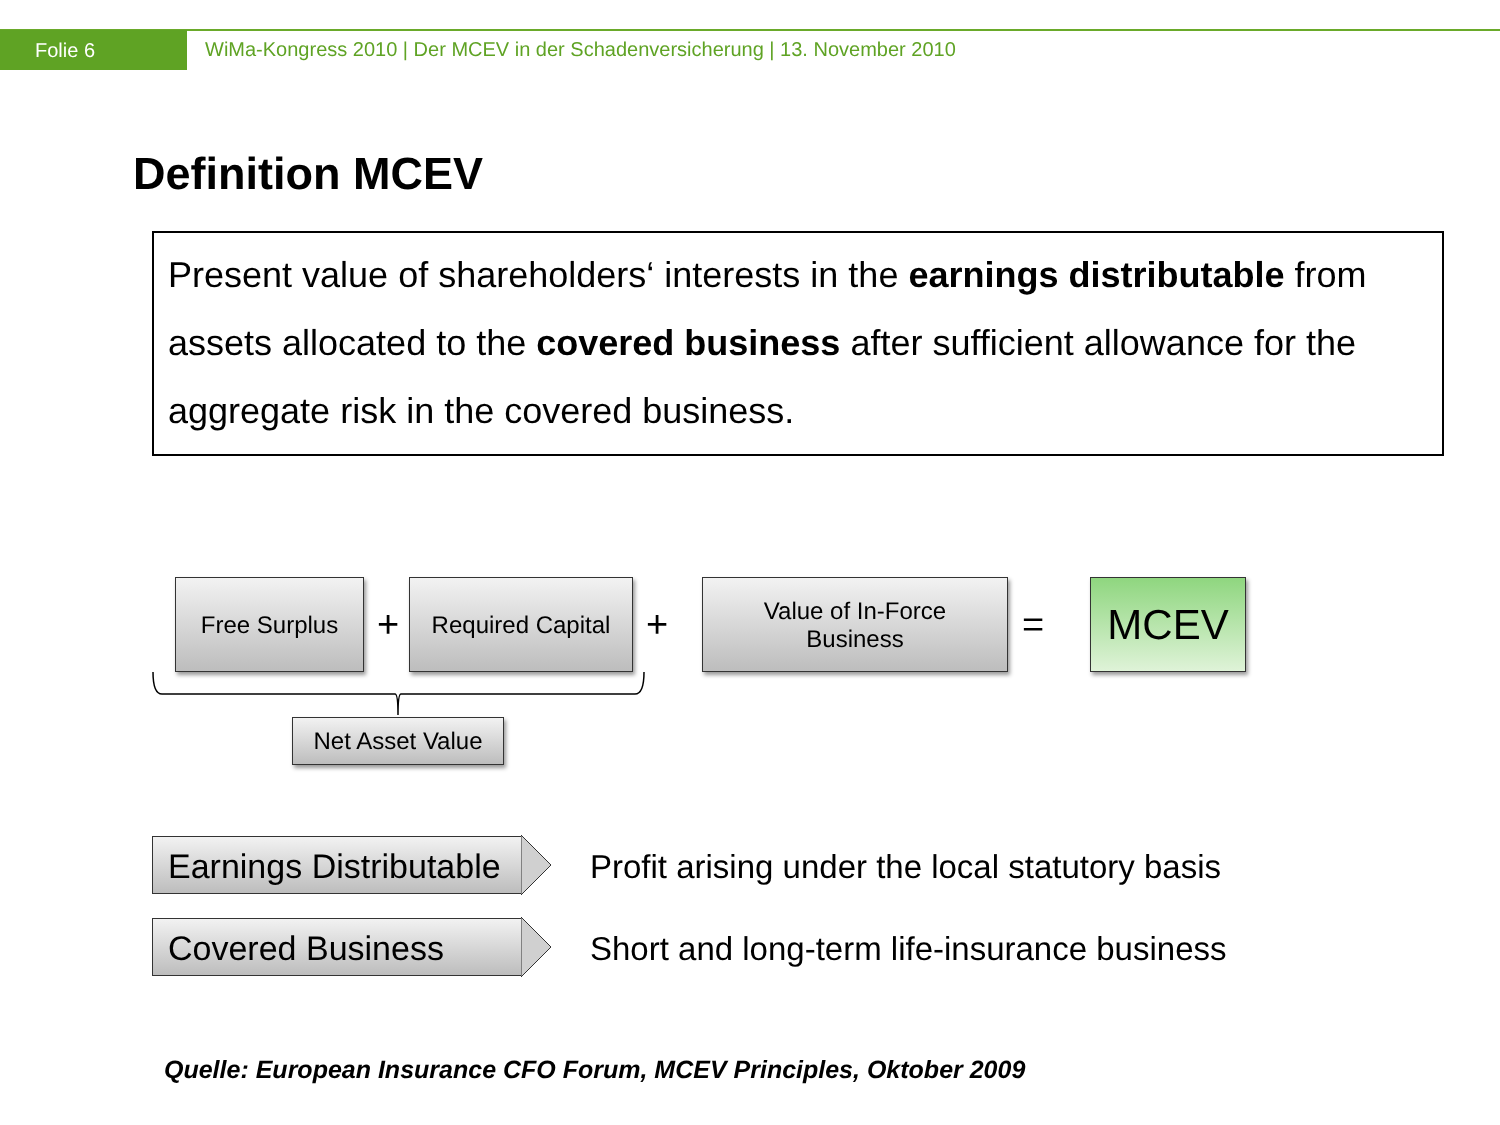Folie 6
WiMa-Kongress 2010 | Der MCEV in der Schadenversicherung | 13. November 2010
Definition MCEV
Present value of shareholders‘ interests in the earnings distributable from assets allocated to the covered business after sufficient allowance for the aggregate risk in the covered business.
Free Surplus
+
Required Capital
+
Value of In-Force
Business
= MCEV
Net Asset Value
Earnings Distributable
Profit arising under the local statutory basis
Covered Business
Short and long-term life-insurance business
Quelle: European Insurance CFO Forum, MCEV Principles, Oktober 2009